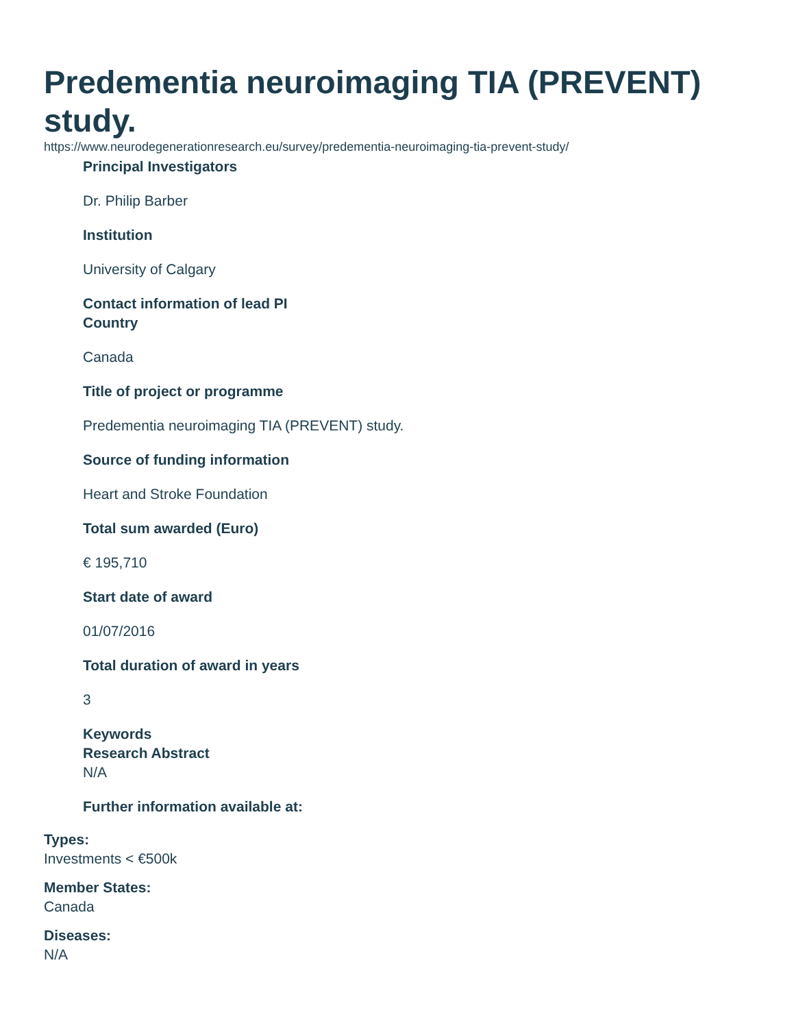Predementia neuroimaging TIA (PREVENT) study.
https://www.neurodegenerationresearch.eu/survey/predementia-neuroimaging-tia-prevent-study/
Principal Investigators
Dr. Philip Barber
Institution
University of Calgary
Contact information of lead PI
Country
Canada
Title of project or programme
Predementia neuroimaging TIA (PREVENT) study.
Source of funding information
Heart and Stroke Foundation
Total sum awarded (Euro)
€ 195,710
Start date of award
01/07/2016
Total duration of award in years
3
Keywords
Research Abstract
N/A
Further information available at:
Types:
Investments < €500k
Member States:
Canada
Diseases:
N/A